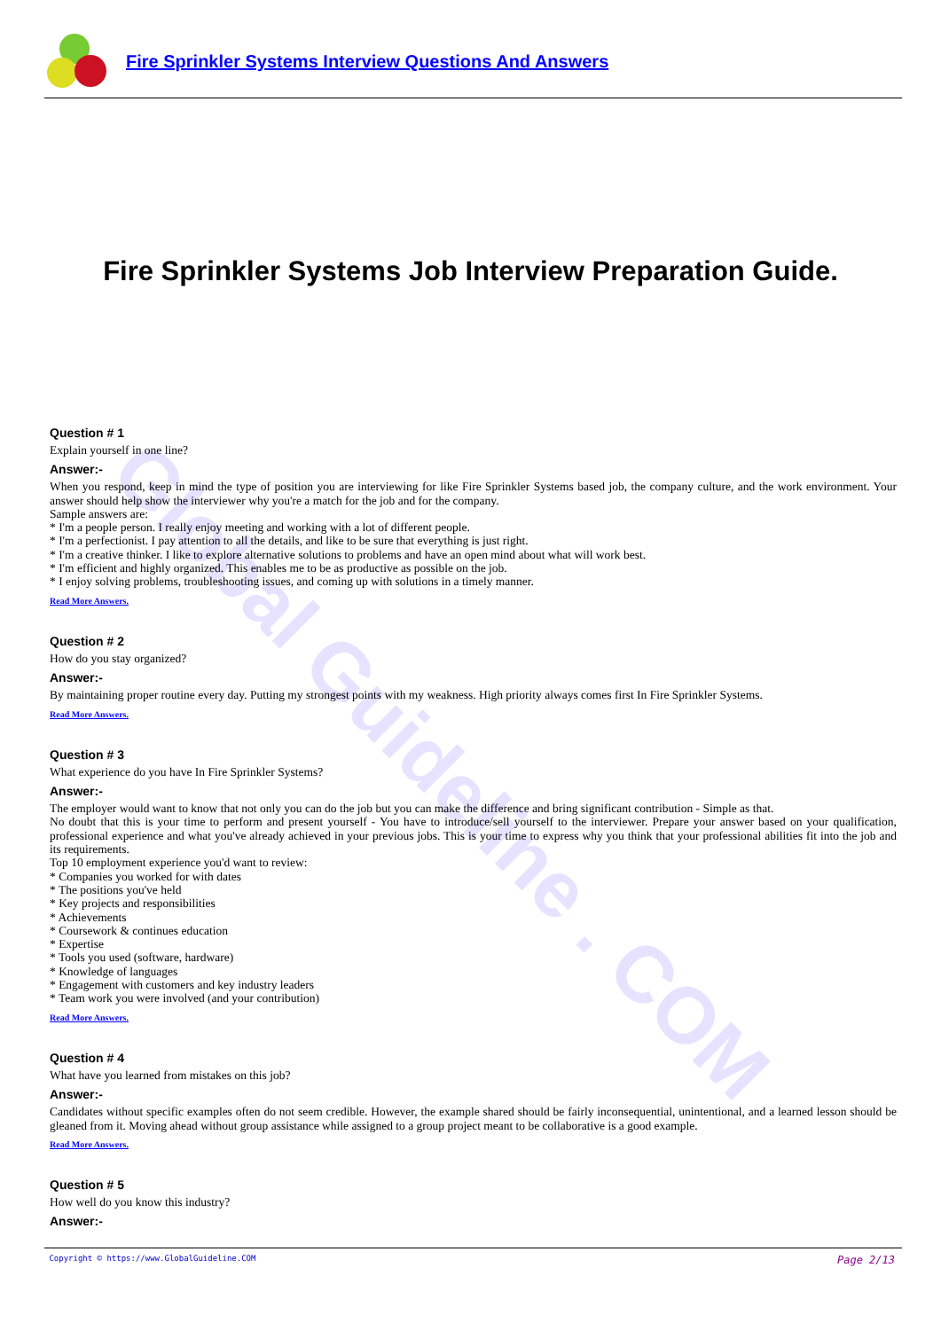Global Guideline . COM
Fire Sprinkler Systems Interview Questions And Answers
Fire Sprinkler Systems Job Interview Preparation Guide.
Question # 1
Explain yourself in one line?
Answer:-
When you respond, keep in mind the type of position you are interviewing for like Fire Sprinkler Systems based job, the company culture, and the work environment. Your answer should help show the interviewer why you're a match for the job and for the company.
Sample answers are:
* I'm a people person. I really enjoy meeting and working with a lot of different people.
* I'm a perfectionist. I pay attention to all the details, and like to be sure that everything is just right.
* I'm a creative thinker. I like to explore alternative solutions to problems and have an open mind about what will work best.
* I'm efficient and highly organized. This enables me to be as productive as possible on the job.
* I enjoy solving problems, troubleshooting issues, and coming up with solutions in a timely manner.
Read More Answers.
Question # 2
How do you stay organized?
Answer:-
By maintaining proper routine every day. Putting my strongest points with my weakness. High priority always comes first In Fire Sprinkler Systems.
Read More Answers.
Question # 3
What experience do you have In Fire Sprinkler Systems?
Answer:-
The employer would want to know that not only you can do the job but you can make the difference and bring significant contribution - Simple as that.
No doubt that this is your time to perform and present yourself - You have to introduce/sell yourself to the interviewer. Prepare your answer based on your qualification, professional experience and what you've already achieved in your previous jobs. This is your time to express why you think that your professional abilities fit into the job and its requirements.
Top 10 employment experience you'd want to review:
* Companies you worked for with dates
* The positions you've held
* Key projects and responsibilities
* Achievements
* Coursework & continues education
* Expertise
* Tools you used (software, hardware)
* Knowledge of languages
* Engagement with customers and key industry leaders
* Team work you were involved (and your contribution)
Read More Answers.
Question # 4
What have you learned from mistakes on this job?
Answer:-
Candidates without specific examples often do not seem credible. However, the example shared should be fairly inconsequential, unintentional, and a learned lesson should be gleaned from it. Moving ahead without group assistance while assigned to a group project meant to be collaborative is a good example.
Read More Answers.
Question # 5
How well do you know this industry?
Answer:-
Copyright © https://www.GlobalGuideline.COM Page 2/13